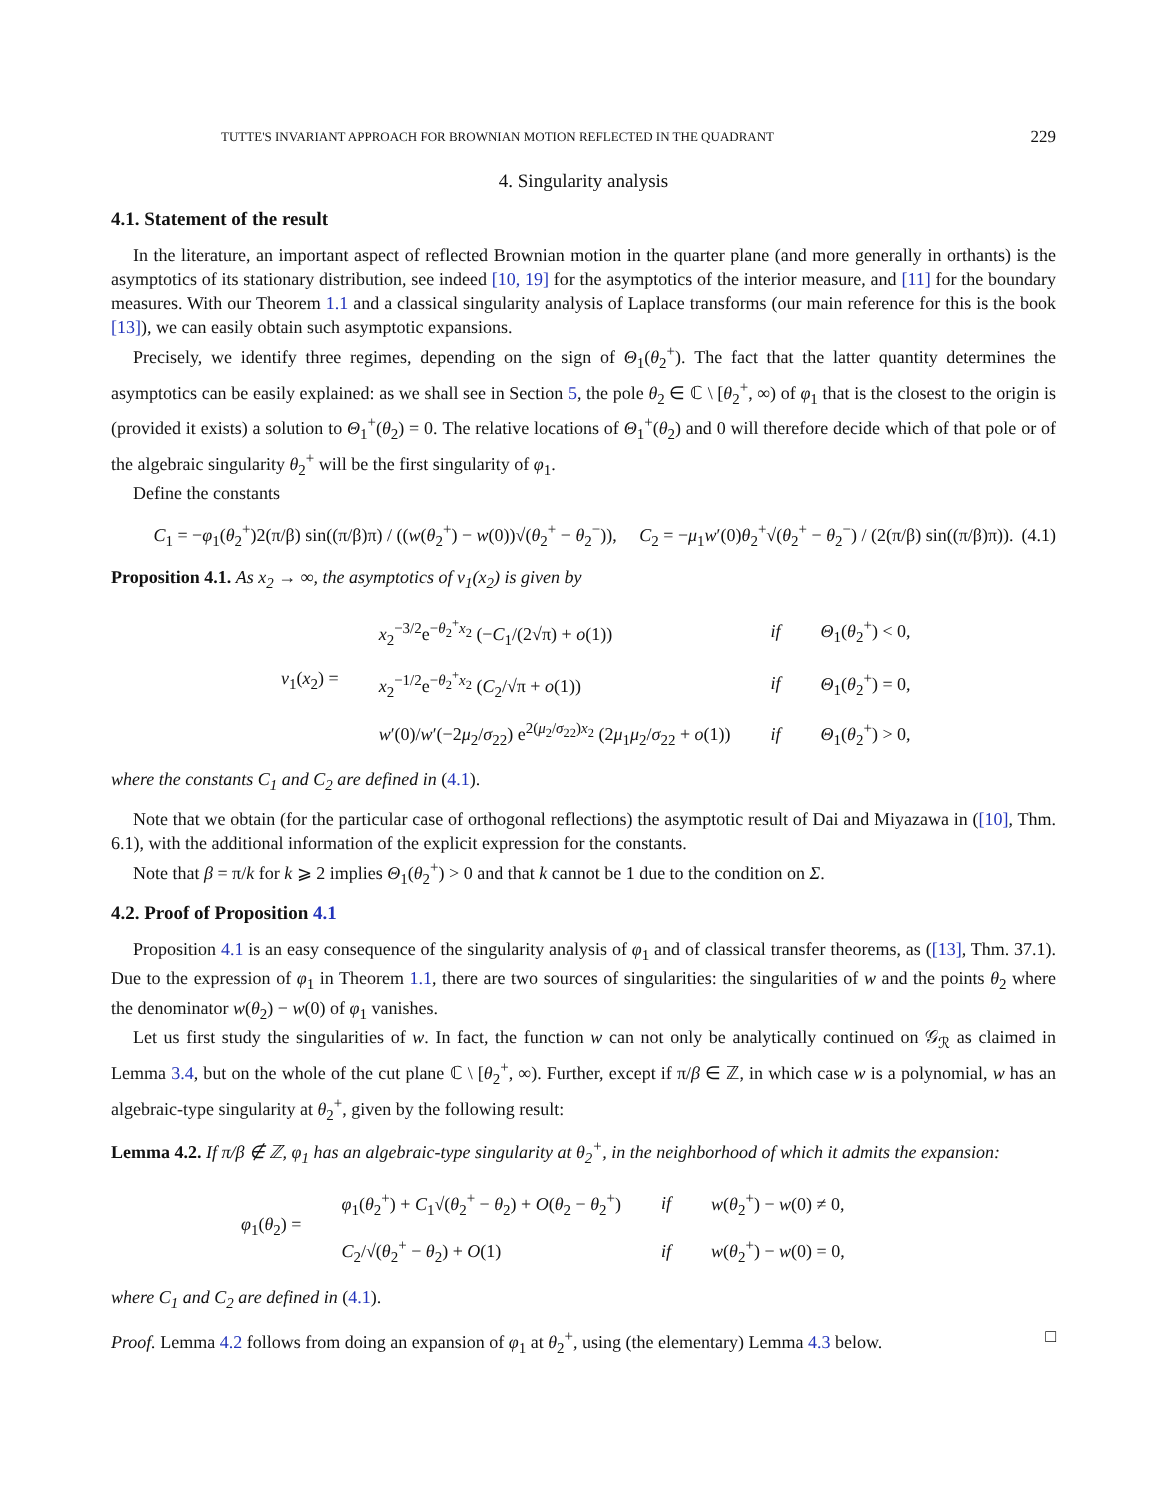TUTTE'S INVARIANT APPROACH FOR BROWNIAN MOTION REFLECTED IN THE QUADRANT 229
4. Singularity analysis
4.1. Statement of the result
In the literature, an important aspect of reflected Brownian motion in the quarter plane (and more generally in orthants) is the asymptotics of its stationary distribution, see indeed [10, 19] for the asymptotics of the interior measure, and [11] for the boundary measures. With our Theorem 1.1 and a classical singularity analysis of Laplace transforms (our main reference for this is the book [13]), we can easily obtain such asymptotic expansions.
Precisely, we identify three regimes, depending on the sign of Θ<sub>1</sub>(θ<sub>2</sub><sup>+</sup>). The fact that the latter quantity determines the asymptotics can be easily explained: as we shall see in Section 5, the pole θ<sub>2</sub> ∈ ℂ \ [θ<sub>2</sub><sup>+</sup>, ∞) of φ<sub>1</sub> that is the closest to the origin is (provided it exists) a solution to Θ<sub>1</sub><sup>+</sup>(θ<sub>2</sub>) = 0. The relative locations of Θ<sub>1</sub><sup>+</sup>(θ<sub>2</sub>) and 0 will therefore decide which of that pole or of the algebraic singularity θ<sub>2</sub><sup>+</sup> will be the first singularity of φ<sub>1</sub>.
Define the constants
C<sub>1</sub> = −φ<sub>1</sub>(θ<sub>2</sub><sup>+</sup>)2(π/β) sin((π/β)π) / ((w(θ<sub>2</sub><sup>+</sup>) − w(0))√(θ<sub>2</sub><sup>+</sup> − θ<sub>2</sub><sup>−</sup>)), C<sub>2</sub> = −μ<sub>1</sub>w′(0)θ<sub>2</sub><sup>+</sup>√(θ<sub>2</sub><sup>+</sup> − θ<sub>2</sub><sup>−</sup>) / (2(π/β) sin((π/β)π)). (4.1)
Proposition 4.1. As x<sub>2</sub> → ∞, the asymptotics of ν<sub>1</sub>(x<sub>2</sub>) is given by
| ν<sub>1</sub>( x<sub>2</sub>) = | x<sub>2</sub><sup>−3/2</sup>e<sup>−θ<sub>2</sub><sup>+</sup>x<sub>2</sub></sup> (− C<sub>1</sub>/(2√π) + o (1)) | if | Θ<sub>1</sub>( θ<sub>2</sub><sup>+</sup>) < 0, |
| | x<sub>2</sub><sup>−1/2</sup>e<sup>−θ<sub>2</sub><sup>+</sup>x<sub>2</sub></sup> ( C<sub>2</sub>/√π + o (1)) | if | Θ<sub>1</sub>( θ<sub>2</sub><sup>+</sup>) = 0, |
| | w ′(0)/ w ′(−2 μ<sub>2</sub>/ σ<sub>22</sub>) e<sup>2(μ<sub>2</sub>/σ<sub>22</sub>)x<sub>2</sub></sup> (2 μ<sub>1</sub> μ<sub>2</sub>/ σ<sub>22</sub> + o (1)) | if | Θ<sub>1</sub>( θ<sub>2</sub><sup>+</sup>) > 0, |
where the constants C<sub>1</sub> and C<sub>2</sub> are defined in (4.1).
Note that we obtain (for the particular case of orthogonal reflections) the asymptotic result of Dai and Miyazawa in ([10], Thm. 6.1), with the additional information of the explicit expression for the constants.
Note that β = π/k for k ⩾ 2 implies Θ<sub>1</sub>(θ<sub>2</sub><sup>+</sup>) > 0 and that k cannot be 1 due to the condition on Σ.
4.2. Proof of Proposition 4.1
Proposition 4.1 is an easy consequence of the singularity analysis of φ<sub>1</sub> and of classical transfer theorems, as ([13], Thm. 37.1). Due to the expression of φ<sub>1</sub> in Theorem 1.1, there are two sources of singularities: the singularities of w and the points θ<sub>2</sub> where the denominator w(θ<sub>2</sub>) − w(0) of φ<sub>1</sub> vanishes.
Let us first study the singularities of w. In fact, the function w can not only be analytically continued on 𝒢<sub>ℛ</sub> as claimed in Lemma 3.4, but on the whole of the cut plane ℂ \ [θ<sub>2</sub><sup>+</sup>, ∞). Further, except if π/β ∈ ℤ, in which case w is a polynomial, w has an algebraic-type singularity at θ<sub>2</sub><sup>+</sup>, given by the following result:
Lemma 4.2. If π/β ∉ ℤ, φ<sub>1</sub> has an algebraic-type singularity at θ<sub>2</sub><sup>+</sup>, in the neighborhood of which it admits the expansion:
| φ<sub>1</sub>( θ<sub>2</sub>) = | φ<sub>1</sub>( θ<sub>2</sub><sup>+</sup>) + C<sub>1</sub>√( θ<sub>2</sub><sup>+</sup> − θ<sub>2</sub>) + O ( θ<sub>2</sub> − θ<sub>2</sub><sup>+</sup>) | if | w ( θ<sub>2</sub><sup>+</sup>) − w (0) ≠ 0, |
| | C<sub>2</sub>/√( θ<sub>2</sub><sup>+</sup> − θ<sub>2</sub>) + O (1) | if | w ( θ<sub>2</sub><sup>+</sup>) − w (0) = 0, |
where C<sub>1</sub> and C<sub>2</sub> are defined in (4.1).
Proof. Lemma 4.2 follows from doing an expansion of φ<sub>1</sub> at θ<sub>2</sub><sup>+</sup>, using (the elementary) Lemma 4.3 below. □